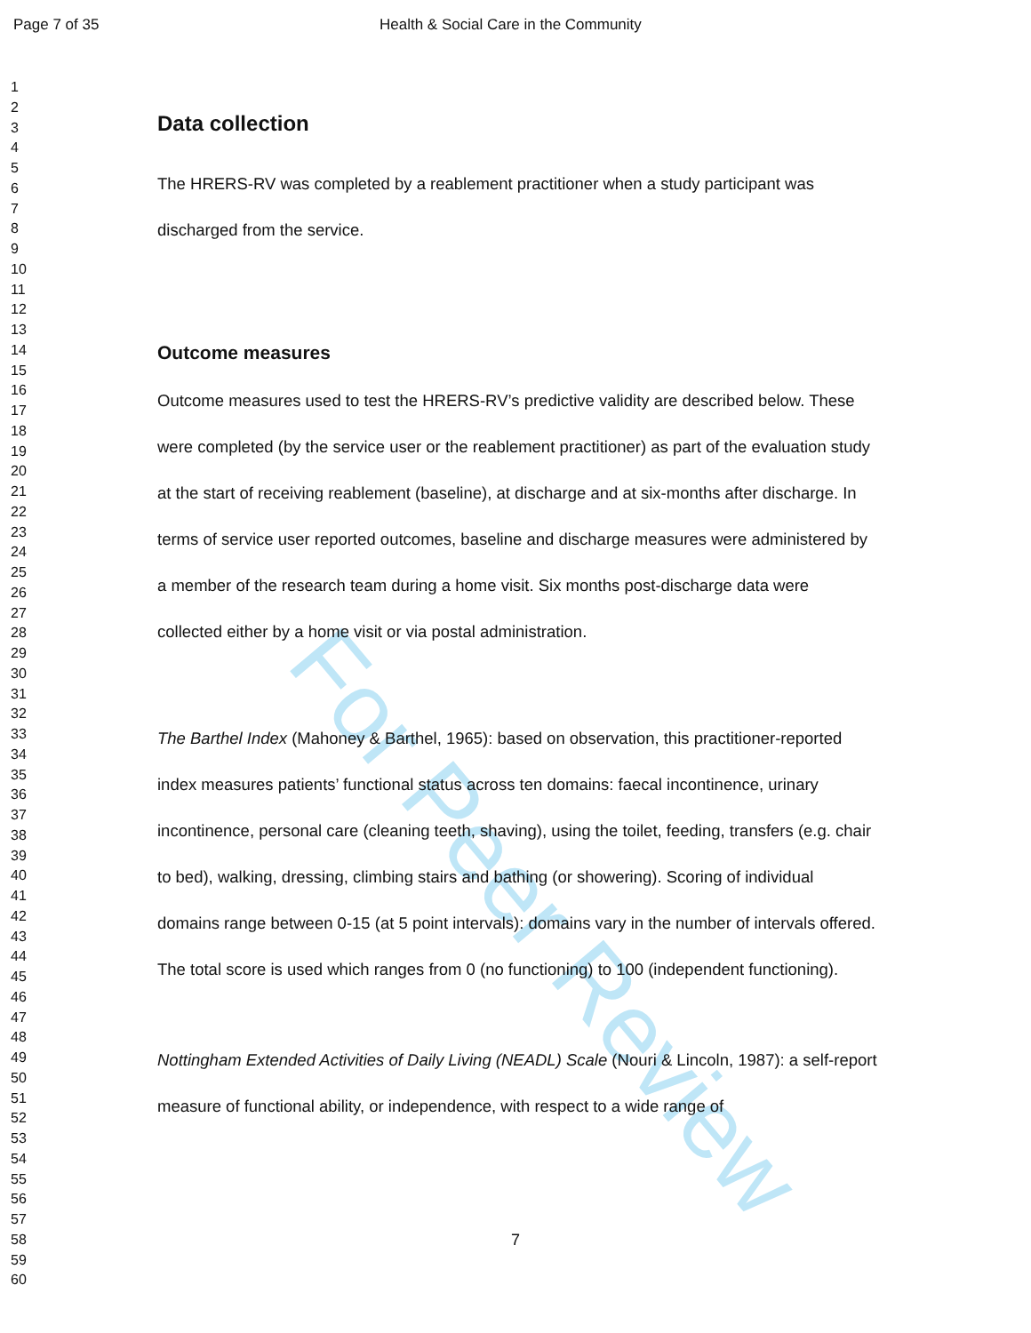Page 7 of 35 Health & Social Care in the Community
1
2
3
4
5
6
7
8
9
10
11
12
13
14
15
16
17
18
19
20
21
22
23
24
25
26
27
28
29
30
31
32
33
34
35
36
37
38
39
40
41
42
43
44
45
46
47
48
49
50
51
52
53
54
55
56
57
58
59
60
For Peer Review
Data collection
The HRERS-RV was completed by a reablement practitioner when a study participant was discharged from the service.
Outcome measures
Outcome measures used to test the HRERS-RV’s predictive validity are described below. These were completed (by the service user or the reablement practitioner) as part of the evaluation study at the start of receiving reablement (baseline), at discharge and at six-months after discharge. In terms of service user reported outcomes, baseline and discharge measures were administered by a member of the research team during a home visit. Six months post-discharge data were collected either by a home visit or via postal administration.
The Barthel Index (Mahoney & Barthel, 1965): based on observation, this practitioner-reported index measures patients’ functional status across ten domains: faecal incontinence, urinary incontinence, personal care (cleaning teeth, shaving), using the toilet, feeding, transfers (e.g. chair to bed), walking, dressing, climbing stairs and bathing (or showering). Scoring of individual domains range between 0-15 (at 5 point intervals): domains vary in the number of intervals offered. The total score is used which ranges from 0 (no functioning) to 100 (independent functioning).
Nottingham Extended Activities of Daily Living (NEADL) Scale (Nouri & Lincoln, 1987): a self-report measure of functional ability, or independence, with respect to a wide range of
7